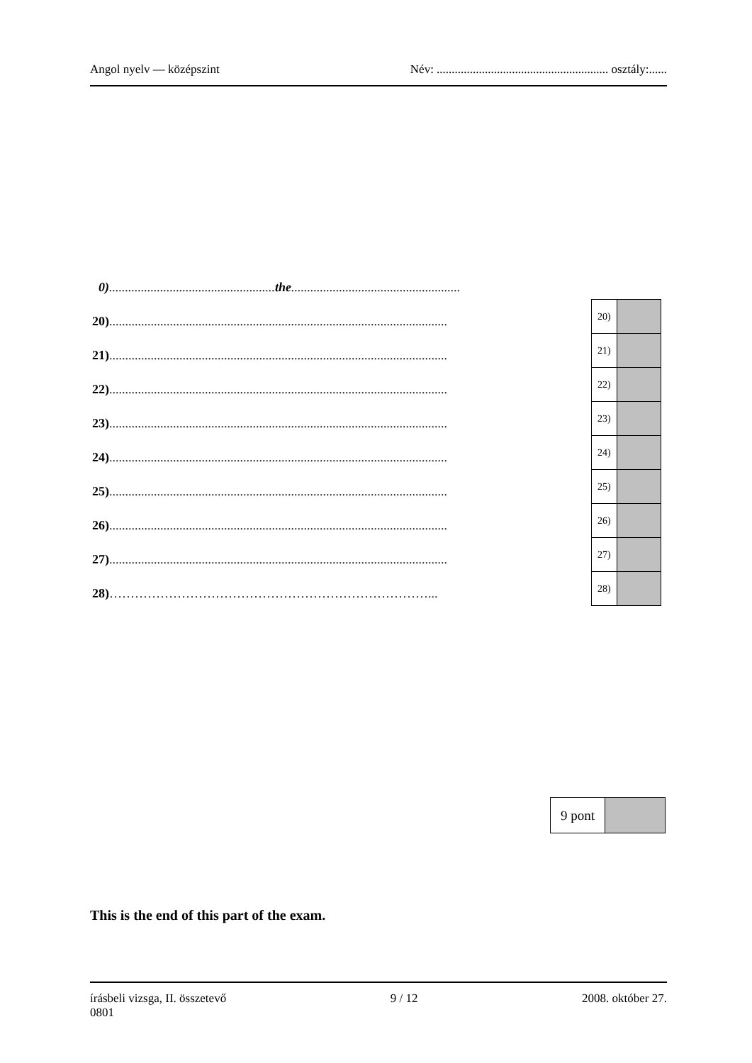Angol nyelv — középszint Név: ......................................................... osztály:......
0)....................................................the.....................................................
20)..........................................................................................................
21)..........................................................................................................
22)..........................................................................................................
23)..........................................................................................................
24)..........................................................................................................
25)..........................................................................................................
26)..........................................................................................................
27)..........................................................................................................
28)…………………………………………………………………...
| 20) | |
| 21) | |
| 22) | |
| 23) | |
| 24) | |
| 25) | |
| 26) | |
| 27) | |
| 28) | |
| 9 pont | |
This is the end of this part of the exam.
írásbeli vizsga, II. összetevő
0801 9 / 12 2008. október 27.